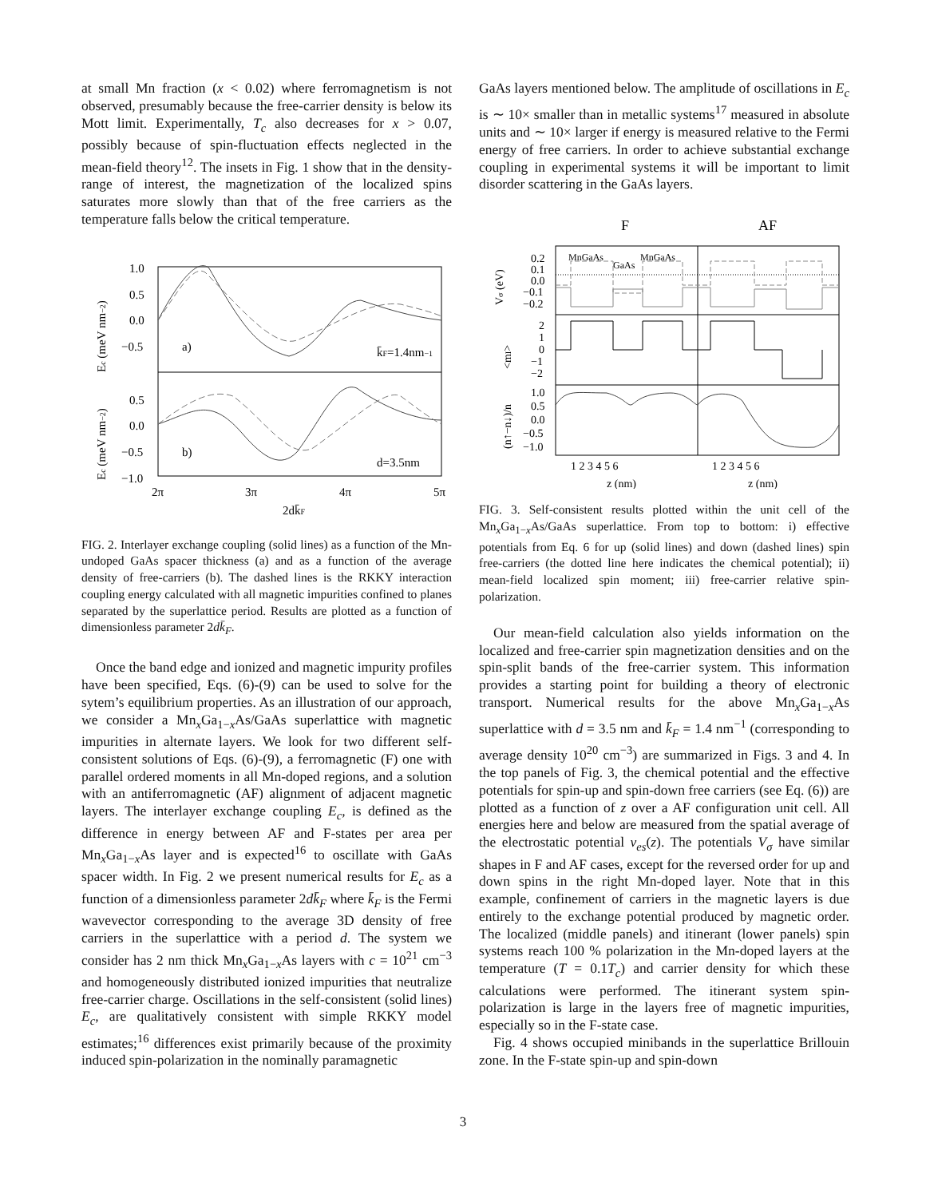at small Mn fraction (x < 0.02) where ferromagnetism is not observed, presumably because the free-carrier density is below its Mott limit. Experimentally, T<sub>c</sub> also decreases for x > 0.07, possibly because of spin-fluctuation effects neglected in the mean-field theory<sup>12</sup>. The insets in Fig. 1 show that in the density-range of interest, the magnetization of the localized spins saturates more slowly than that of the free carriers as the temperature falls below the critical temperature.
1.0
0.5
0.0
−0.5
0.5
0.0
−0.5
−1.0
a)
k̄F=1.4nm−1
b)
d=3.5nm
2π
3π
4π
5π
2dk̄F
Ec (meV nm−2)
Ec (meV nm−2)
FIG. 2. Interlayer exchange coupling (solid lines) as a function of the Mn-undoped GaAs spacer thickness (a) and as a function of the average density of free-carriers (b). The dashed lines is the RKKY interaction coupling energy calculated with all magnetic impurities confined to planes separated by the superlattice period. Results are plotted as a function of dimensionless parameter 2dk̄<sub>F</sub>.
Once the band edge and ionized and magnetic impurity profiles have been specified, Eqs. (6)-(9) can be used to solve for the sytem’s equilibrium properties. As an illustration of our approach, we consider a Mn<sub>x</sub>Ga<sub>1−x</sub>As/GaAs superlattice with magnetic impurities in alternate layers. We look for two different self-consistent solutions of Eqs. (6)-(9), a ferromagnetic (F) one with parallel ordered moments in all Mn-doped regions, and a solution with an antiferromagnetic (AF) alignment of adjacent magnetic layers. The interlayer exchange coupling E<sub>c</sub>, is defined as the difference in energy between AF and F-states per area per Mn<sub>x</sub>Ga<sub>1−x</sub>As layer and is expected<sup>16</sup> to oscillate with GaAs spacer width. In Fig. 2 we present numerical results for E<sub>c</sub> as a function of a dimensionless parameter 2dk̄<sub>F</sub> where k̄<sub>F</sub> is the Fermi wavevector corresponding to the average 3D density of free carriers in the superlattice with a period d. The system we consider has 2 nm thick Mn<sub>x</sub>Ga<sub>1−x</sub>As layers with c = 10<sup>21</sup> cm<sup>−3</sup> and homogeneously distributed ionized impurities that neutralize free-carrier charge. Oscillations in the self-consistent (solid lines) E<sub>c</sub>, are qualitatively consistent with simple RKKY model estimates;<sup>16</sup> differences exist primarily because of the proximity induced spin-polarization in the nominally paramagnetic
GaAs layers mentioned below. The amplitude of oscillations in E<sub>c</sub> is ∼ 10× smaller than in metallic systems<sup>17</sup> measured in absolute units and ∼ 10× larger if energy is measured relative to the Fermi energy of free carriers. In order to achieve substantial exchange coupling in experimental systems it will be important to limit disorder scattering in the GaAs layers.
F
AF
MnGaAs
GaAs
MnGaAs
0.2
0.1
0.0
−0.1
−0.2
2
1
0
−1
−2
1.0
0.5
0.0
−0.5
−1.0
1 2 3 4 5 6
1 2 3 4 5 6
z (nm)
z (nm)
Vσ (eV)
<mI>
(n↑−n↓)/n
FIG. 3. Self-consistent results plotted within the unit cell of the Mn<sub>x</sub>Ga<sub>1−x</sub>As/GaAs superlattice. From top to bottom: i) effective potentials from Eq. 6 for up (solid lines) and down (dashed lines) spin free-carriers (the dotted line here indicates the chemical potential); ii) mean-field localized spin moment; iii) free-carrier relative spin-polarization.
Our mean-field calculation also yields information on the localized and free-carrier spin magnetization densities and on the spin-split bands of the free-carrier system. This information provides a starting point for building a theory of electronic transport. Numerical results for the above Mn<sub>x</sub>Ga<sub>1−x</sub>As superlattice with d = 3.5 nm and k̄<sub>F</sub> = 1.4 nm<sup>−1</sup> (corresponding to average density 10<sup>20</sup> cm<sup>−3</sup>) are summarized in Figs. 3 and 4. In the top panels of Fig. 3, the chemical potential and the effective potentials for spin-up and spin-down free carriers (see Eq. (6)) are plotted as a function of z over a AF configuration unit cell. All energies here and below are measured from the spatial average of the electrostatic potential v<sub>es</sub>(z). The potentials V<sub>σ</sub> have similar shapes in F and AF cases, except for the reversed order for up and down spins in the right Mn-doped layer. Note that in this example, confinement of carriers in the magnetic layers is due entirely to the exchange potential produced by magnetic order. The localized (middle panels) and itinerant (lower panels) spin systems reach 100 % polarization in the Mn-doped layers at the temperature (T = 0.1T<sub>c</sub>) and carrier density for which these calculations were performed. The itinerant system spin-polarization is large in the layers free of magnetic impurities, especially so in the F-state case.
Fig. 4 shows occupied minibands in the superlattice Brillouin zone. In the F-state spin-up and spin-down
3